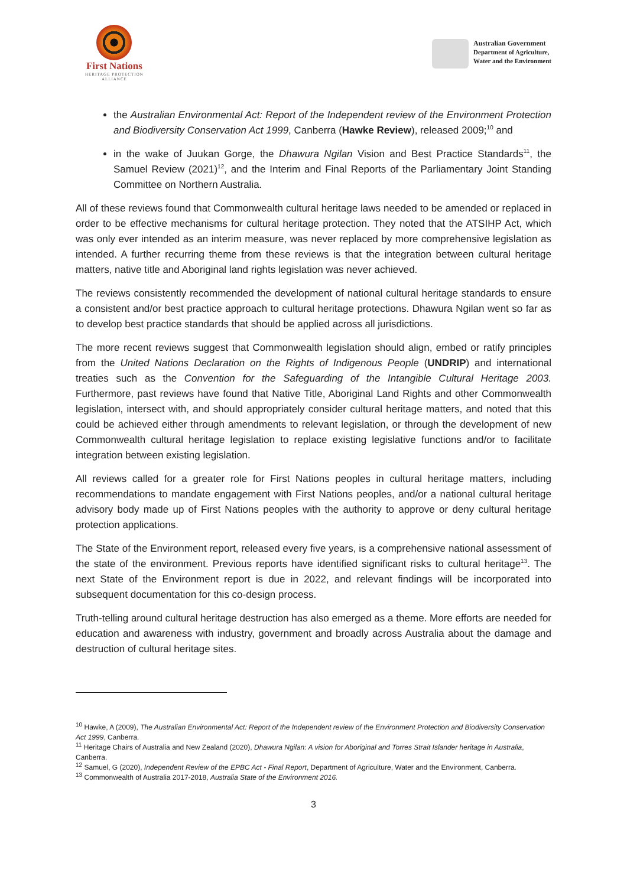First Nations
HERITAGE PROTECTION
ALLIANCE
Australian Government
Department of Agriculture,
Water and the Environment
the Australian Environmental Act: Report of the Independent review of the Environment Protection and Biodiversity Conservation Act 1999, Canberra (Hawke Review), released 2009;<sup>10</sup> and
in the wake of Juukan Gorge, the Dhawura Ngilan Vision and Best Practice Standards<sup>11</sup>, the Samuel Review (2021)<sup>12</sup>, and the Interim and Final Reports of the Parliamentary Joint Standing Committee on Northern Australia.
All of these reviews found that Commonwealth cultural heritage laws needed to be amended or replaced in order to be effective mechanisms for cultural heritage protection. They noted that the ATSIHP Act, which was only ever intended as an interim measure, was never replaced by more comprehensive legislation as intended. A further recurring theme from these reviews is that the integration between cultural heritage matters, native title and Aboriginal land rights legislation was never achieved.
The reviews consistently recommended the development of national cultural heritage standards to ensure a consistent and/or best practice approach to cultural heritage protections. Dhawura Ngilan went so far as to develop best practice standards that should be applied across all jurisdictions.
The more recent reviews suggest that Commonwealth legislation should align, embed or ratify principles from the United Nations Declaration on the Rights of Indigenous People (UNDRIP) and international treaties such as the Convention for the Safeguarding of the Intangible Cultural Heritage 2003. Furthermore, past reviews have found that Native Title, Aboriginal Land Rights and other Commonwealth legislation, intersect with, and should appropriately consider cultural heritage matters, and noted that this could be achieved either through amendments to relevant legislation, or through the development of new Commonwealth cultural heritage legislation to replace existing legislative functions and/or to facilitate integration between existing legislation.
All reviews called for a greater role for First Nations peoples in cultural heritage matters, including recommendations to mandate engagement with First Nations peoples, and/or a national cultural heritage advisory body made up of First Nations peoples with the authority to approve or deny cultural heritage protection applications.
The State of the Environment report, released every five years, is a comprehensive national assessment of the state of the environment. Previous reports have identified significant risks to cultural heritage<sup>13</sup>. The next State of the Environment report is due in 2022, and relevant findings will be incorporated into subsequent documentation for this co-design process.
Truth-telling around cultural heritage destruction has also emerged as a theme. More efforts are needed for education and awareness with industry, government and broadly across Australia about the damage and destruction of cultural heritage sites.
<sup>10</sup> Hawke, A (2009), The Australian Environmental Act: Report of the Independent review of the Environment Protection and Biodiversity Conservation Act 1999, Canberra.
<sup>11</sup> Heritage Chairs of Australia and New Zealand (2020), Dhawura Ngilan: A vision for Aboriginal and Torres Strait Islander heritage in Australia, Canberra.
<sup>12</sup> Samuel, G (2020), Independent Review of the EPBC Act - Final Report, Department of Agriculture, Water and the Environment, Canberra.
<sup>13</sup> Commonwealth of Australia 2017-2018, Australia State of the Environment 2016.
3